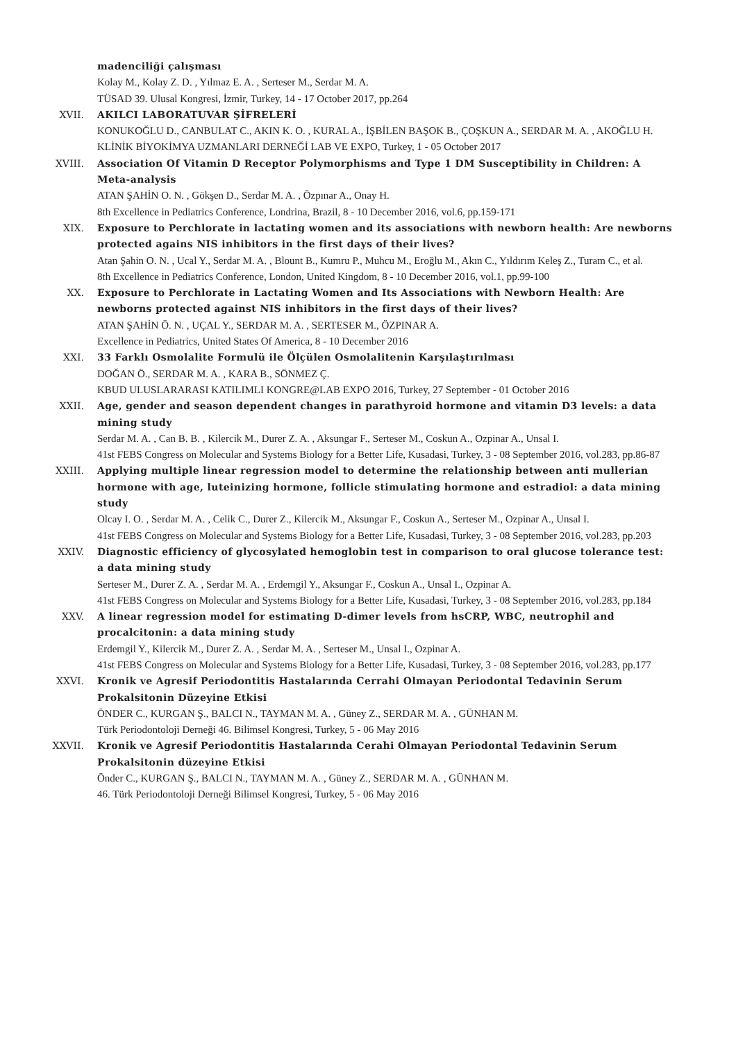madenciliği çalışması
Kolay M., Kolay Z. D. , Yılmaz E. A. , Serteser M., Serdar M. A.
TÜSAD 39. Ulusal Kongresi, İzmir, Turkey, 14 - 17 October 2017, pp.264
XVII. AKILCI LABORATUVAR ŞİFRELERİ
KONUKOĞLU D., CANBULAT C., AKIN K. O. , KURAL A., İŞBİLEN BAŞOK B., ÇOŞKUN A., SERDAR M. A. , AKOĞLU H.
KLİNİK BİYOKİMYA UZMANLARI DERNEĞİ LAB VE EXPO, Turkey, 1 - 05 October 2017
XVIII. Association Of Vitamin D Receptor Polymorphisms and Type 1 DM Susceptibility in Children: A Meta-analysis
ATAN ŞAHİN O. N. , Gökşen D., Serdar M. A. , Özpınar A., Onay H.
8th Excellence in Pediatrics Conference, Londrina, Brazil, 8 - 10 December 2016, vol.6, pp.159-171
XIX. Exposure to Perchlorate in lactating women and its associations with newborn health: Are newborns protected agains NIS inhibitors in the first days of their lives?
Atan Şahin O. N. , Ucal Y., Serdar M. A. , Blount B., Kumru P., Muhcu M., Eroğlu M., Akın C., Yıldırım Keleş Z., Turam C., et al.
8th Excellence in Pediatrics Conference, London, United Kingdom, 8 - 10 December 2016, vol.1, pp.99-100
XX. Exposure to Perchlorate in Lactating Women and Its Associations with Newborn Health: Are newborns protected against NIS inhibitors in the first days of their lives?
ATAN ŞAHİN Ö. N. , UÇAL Y., SERDAR M. A. , SERTESER M., ÖZPINAR A.
Excellence in Pediatrics, United States Of America, 8 - 10 December 2016
XXI. 33 Farklı Osmolalite Formulü ile Ölçülen Osmolalitenin Karşılaştırılması
DOĞAN Ö., SERDAR M. A. , KARA B., SÖNMEZ Ç.
KBUD ULUSLARARASI KATILIMLI KONGRE@LAB EXPO 2016, Turkey, 27 September - 01 October 2016
XXII. Age, gender and season dependent changes in parathyroid hormone and vitamin D3 levels: a data mining study
Serdar M. A. , Can B. B. , Kilercik M., Durer Z. A. , Aksungar F., Serteser M., Coskun A., Ozpinar A., Unsal I.
41st FEBS Congress on Molecular and Systems Biology for a Better Life, Kusadasi, Turkey, 3 - 08 September 2016, vol.283, pp.86-87
XXIII. Applying multiple linear regression model to determine the relationship between anti mullerian hormone with age, luteinizing hormone, follicle stimulating hormone and estradiol: a data mining study
Olcay I. O. , Serdar M. A. , Celik C., Durer Z., Kilercik M., Aksungar F., Coskun A., Serteser M., Ozpinar A., Unsal I.
41st FEBS Congress on Molecular and Systems Biology for a Better Life, Kusadasi, Turkey, 3 - 08 September 2016, vol.283, pp.203
XXIV. Diagnostic efficiency of glycosylated hemoglobin test in comparison to oral glucose tolerance test: a data mining study
Serteser M., Durer Z. A. , Serdar M. A. , Erdemgil Y., Aksungar F., Coskun A., Unsal I., Ozpinar A.
41st FEBS Congress on Molecular and Systems Biology for a Better Life, Kusadasi, Turkey, 3 - 08 September 2016, vol.283, pp.184
XXV. A linear regression model for estimating D-dimer levels from hsCRP, WBC, neutrophil and procalcitonin: a data mining study
Erdemgil Y., Kilercik M., Durer Z. A. , Serdar M. A. , Serteser M., Unsal I., Ozpinar A.
41st FEBS Congress on Molecular and Systems Biology for a Better Life, Kusadasi, Turkey, 3 - 08 September 2016, vol.283, pp.177
XXVI. Kronik ve Agresif Periodontitis Hastalarında Cerrahi Olmayan Periodontal Tedavinin Serum Prokalsitonin Düzeyine Etkisi
ÖNDER C., KURGAN Ş., BALCI N., TAYMAN M. A. , Güney Z., SERDAR M. A. , GÜNHAN M.
Türk Periodontoloji Derneği 46. Bilimsel Kongresi, Turkey, 5 - 06 May 2016
XXVII. Kronik ve Agresif Periodontitis Hastalarında Cerahi Olmayan Periodontal Tedavinin Serum Prokalsitonin düzeyine Etkisi
Önder C., KURGAN Ş., BALCI N., TAYMAN M. A. , Güney Z., SERDAR M. A. , GÜNHAN M.
46. Türk Periodontoloji Derneği Bilimsel Kongresi, Turkey, 5 - 06 May 2016